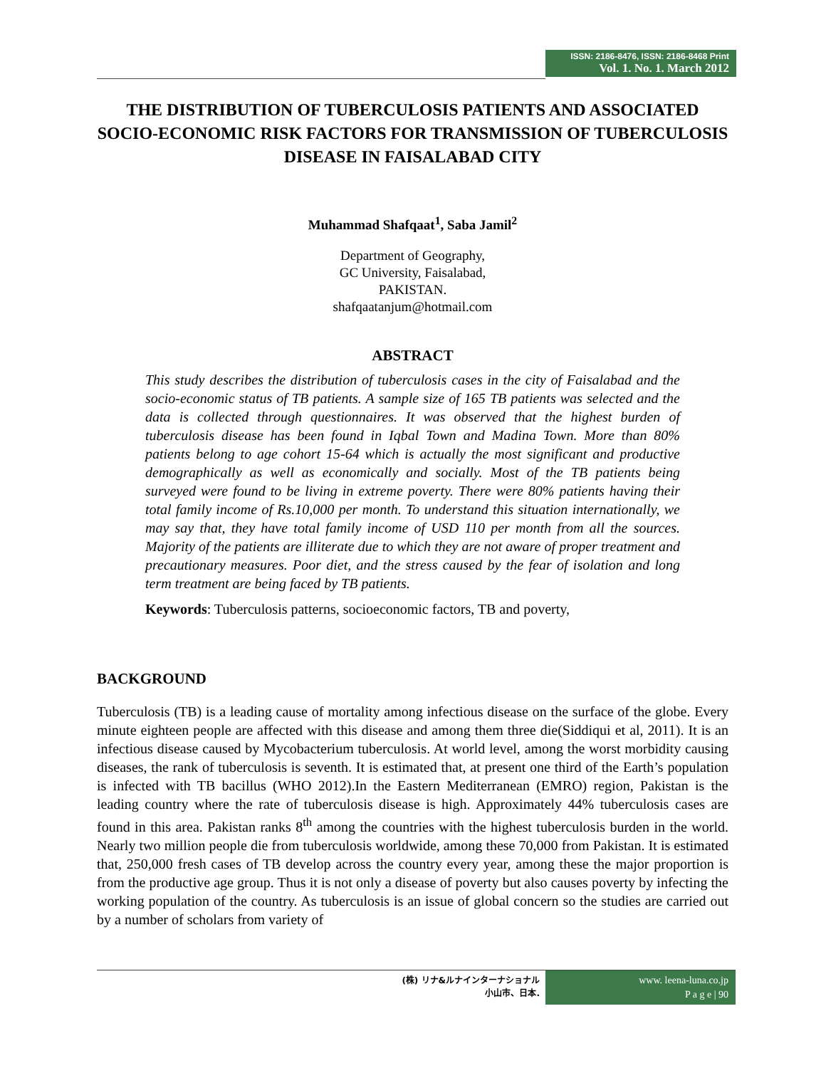ISSN: 2186-8476, ISSN: 2186-8468 Print
Vol. 1. No. 1. March 2012
THE DISTRIBUTION OF TUBERCULOSIS PATIENTS AND ASSOCIATED SOCIO-ECONOMIC RISK FACTORS FOR TRANSMISSION OF TUBERCULOSIS DISEASE IN FAISALABAD CITY
Muhammad Shafqaat<sup>1</sup>, Saba Jamil<sup>2</sup>
Department of Geography,
GC University, Faisalabad,
PAKISTAN.
shafqaatanjum@hotmail.com
ABSTRACT
This study describes the distribution of tuberculosis cases in the city of Faisalabad and the socio-economic status of TB patients. A sample size of 165 TB patients was selected and the data is collected through questionnaires. It was observed that the highest burden of tuberculosis disease has been found in Iqbal Town and Madina Town. More than 80% patients belong to age cohort 15-64 which is actually the most significant and productive demographically as well as economically and socially. Most of the TB patients being surveyed were found to be living in extreme poverty. There were 80% patients having their total family income of Rs.10,000 per month. To understand this situation internationally, we may say that, they have total family income of USD 110 per month from all the sources. Majority of the patients are illiterate due to which they are not aware of proper treatment and precautionary measures. Poor diet, and the stress caused by the fear of isolation and long term treatment are being faced by TB patients.
Keywords: Tuberculosis patterns, socioeconomic factors, TB and poverty,
BACKGROUND
Tuberculosis (TB) is a leading cause of mortality among infectious disease on the surface of the globe. Every minute eighteen people are affected with this disease and among them three die(Siddiqui et al, 2011). It is an infectious disease caused by Mycobacterium tuberculosis. At world level, among the worst morbidity causing diseases, the rank of tuberculosis is seventh. It is estimated that, at present one third of the Earth’s population is infected with TB bacillus (WHO 2012).In the Eastern Mediterranean (EMRO) region, Pakistan is the leading country where the rate of tuberculosis disease is high. Approximately 44% tuberculosis cases are found in this area. Pakistan ranks 8<sup>th</sup> among the countries with the highest tuberculosis burden in the world. Nearly two million people die from tuberculosis worldwide, among these 70,000 from Pakistan. It is estimated that, 250,000 fresh cases of TB develop across the country every year, among these the major proportion is from the productive age group. Thus it is not only a disease of poverty but also causes poverty by infecting the working population of the country. As tuberculosis is an issue of global concern so the studies are carried out by a number of scholars from variety of
(株) リナ&ルナインターナショナル
小山市、日本.
www. leena-luna.co.jp
P a g e | 90